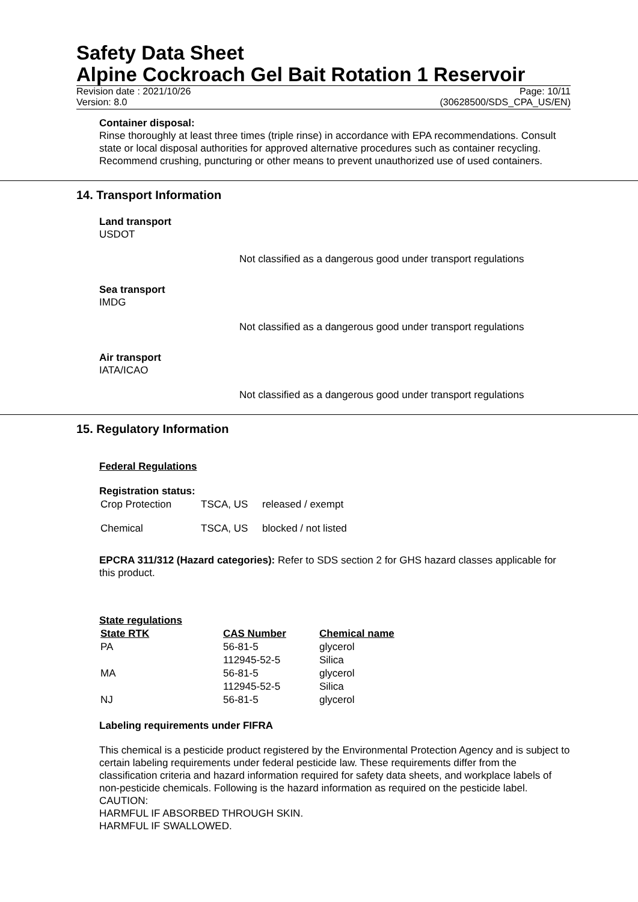Safety Data Sheet
Alpine Cockroach Gel Bait Rotation 1 Reservoir
Revision date : 2021/10/26 Page: 10/11
Version: 8.0 (30628500/SDS_CPA_US/EN)
Container disposal:
Rinse thoroughly at least three times (triple rinse) in accordance with EPA recommendations. Consult state or local disposal authorities for approved alternative procedures such as container recycling. Recommend crushing, puncturing or other means to prevent unauthorized use of used containers.
14. Transport Information
Land transport
USDOT
Not classified as a dangerous good under transport regulations
Sea transport
IMDG
Not classified as a dangerous good under transport regulations
Air transport
IATA/ICAO
Not classified as a dangerous good under transport regulations
15. Regulatory Information
Federal Regulations
Registration status:
| Crop Protection | TSCA, US | released / exempt |
| Chemical | TSCA, US | blocked / not listed |
EPCRA 311/312 (Hazard categories): Refer to SDS section 2 for GHS hazard classes applicable for this product.
State regulations
| State RTK | CAS Number | Chemical name |
| --- | --- | --- |
| PA | 56-81-5 | glycerol |
| | 112945-52-5 | Silica |
| MA | 56-81-5 | glycerol |
| | 112945-52-5 | Silica |
| NJ | 56-81-5 | glycerol |
Labeling requirements under FIFRA
This chemical is a pesticide product registered by the Environmental Protection Agency and is subject to certain labeling requirements under federal pesticide law. These requirements differ from the classification criteria and hazard information required for safety data sheets, and workplace labels of non-pesticide chemicals. Following is the hazard information as required on the pesticide label.
CAUTION:
HARMFUL IF ABSORBED THROUGH SKIN.
HARMFUL IF SWALLOWED.